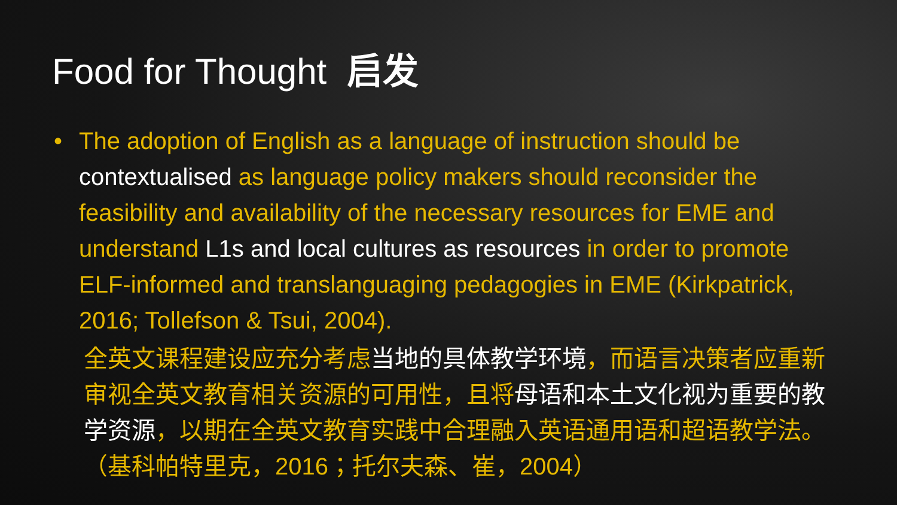Food for Thought 启发
• The adoption of English as a language of instruction should be contextualised as language policy makers should reconsider the feasibility and availability of the necessary resources for EME and understand L1s and local cultures as resources in order to promote ELF-informed and translanguaging pedagogies in EME (Kirkpatrick, 2016; Tollefson & Tsui, 2004).
全英文课程建设应充分考虑当地的具体教学环境，而语言决策者应重新审视全英文教育相关资源的可用性，且将母语和本土文化视为重要的教学资源，以期在全英文教育实践中合理融入英语通用语和超语教学法。（基科帕特里克，2016；托尔夫森、崔，2004）